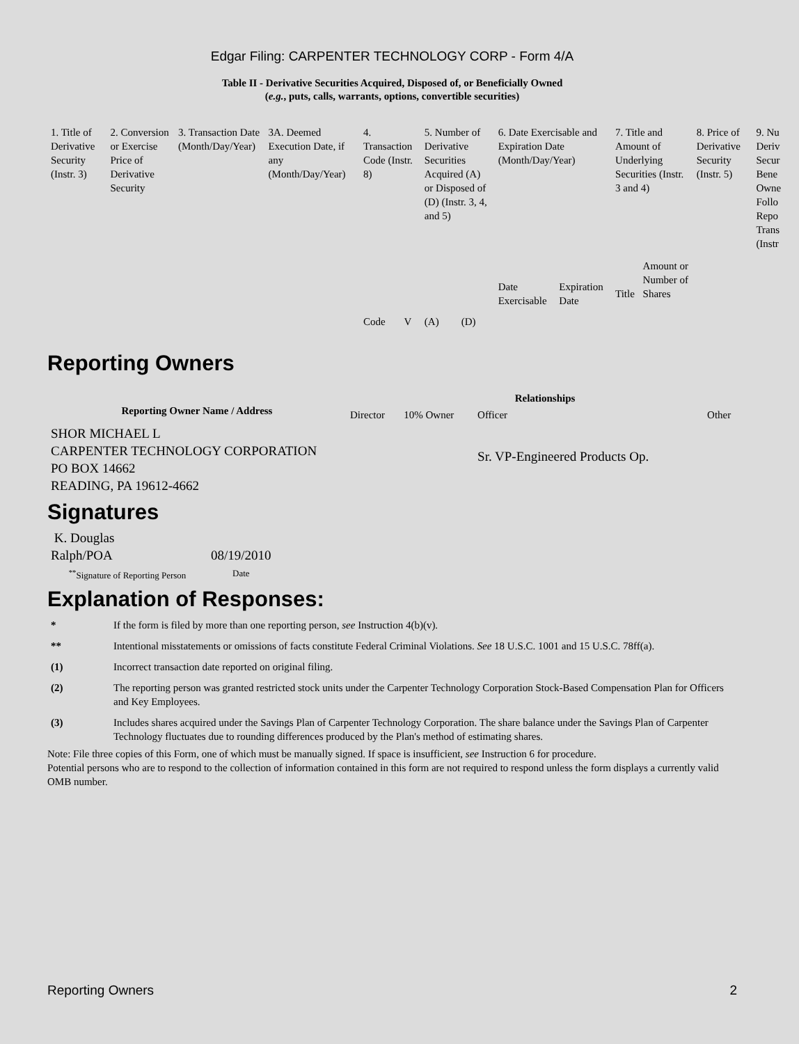Edgar Filing: CARPENTER TECHNOLOGY CORP - Form 4/A
Table II - Derivative Securities Acquired, Disposed of, or Beneficially Owned
(e.g., puts, calls, warrants, options, convertible securities)
| 1. Title of Derivative Security (Instr. 3) | 2. Conversion or Exercise Price of Derivative Security | 3. Transaction Date (Month/Day/Year) | 3A. Deemed Execution Date, if any (Month/Day/Year) | 4. Transaction Code (Instr. 8) | | 5. Number of Derivative Securities Acquired (A) or Disposed of (D) (Instr. 3, 4, and 5) | | 6. Date Exercisable and Expiration Date (Month/Day/Year) | | 7. Title and Amount of Underlying Securities (Instr. 3 and 4) | | 8. Price of Derivative Security (Instr. 5) | 9. Nu Deriv Secur Bene Owne Follo Repo Trans (Instr |
| --- | --- | --- | --- | --- | --- | --- | --- | --- | --- | --- | --- | --- | --- |
| | | | | Code | V | (A) | (D) | Date Exercisable | Expiration Date | Title | Amount or Number of Shares | | |
Reporting Owners
| Reporting Owner Name / Address | Relationships | | | |
| --- | --- | --- | --- | --- |
| | Director | 10% Owner | Officer | Other |
| SHOR MICHAEL L CARPENTER TECHNOLOGY CORPORATION PO BOX 14662 READING, PA 19612-4662 | | | Sr. VP-Engineered Products Op. | |
Signatures
| K. Douglas Ralph/POA | 08/19/2010 |
| <sup>**</sup> Signature of Reporting Person | Date |
Explanation of Responses:
| * | If the form is filed by more than one reporting person, see Instruction 4(b)(v). |
| ** | Intentional misstatements or omissions of facts constitute Federal Criminal Violations. See 18 U.S.C. 1001 and 15 U.S.C. 78ff(a). |
| (1) | Incorrect transaction date reported on original filing. |
| (2) | The reporting person was granted restricted stock units under the Carpenter Technology Corporation Stock-Based Compensation Plan for Officers and Key Employees. |
| (3) | Includes shares acquired under the Savings Plan of Carpenter Technology Corporation. The share balance under the Savings Plan of Carpenter Technology fluctuates due to rounding differences produced by the Plan's method of estimating shares. |
Note: File three copies of this Form, one of which must be manually signed. If space is insufficient, see Instruction 6 for procedure.
Potential persons who are to respond to the collection of information contained in this form are not required to respond unless the form displays a currently valid OMB number.
Reporting Owners 2